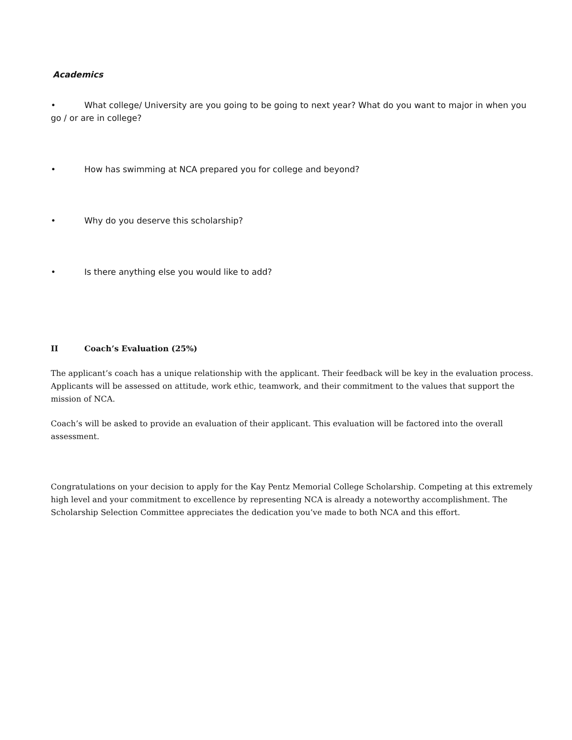Academics
• What college/ University are you going to be going to next year? What do you want to major in when you go / or are in college?
• How has swimming at NCA prepared you for college and beyond?
• Why do you deserve this scholarship?
• Is there anything else you would like to add?
II Coach’s Evaluation (25%)
The applicant’s coach has a unique relationship with the applicant. Their feedback will be key in the evaluation process. Applicants will be assessed on attitude, work ethic, teamwork, and their commitment to the values that support the mission of NCA.
Coach’s will be asked to provide an evaluation of their applicant. This evaluation will be factored into the overall assessment.
Congratulations on your decision to apply for the Kay Pentz Memorial College Scholarship. Competing at this extremely high level and your commitment to excellence by representing NCA is already a noteworthy accomplishment. The Scholarship Selection Committee appreciates the dedication you’ve made to both NCA and this effort.